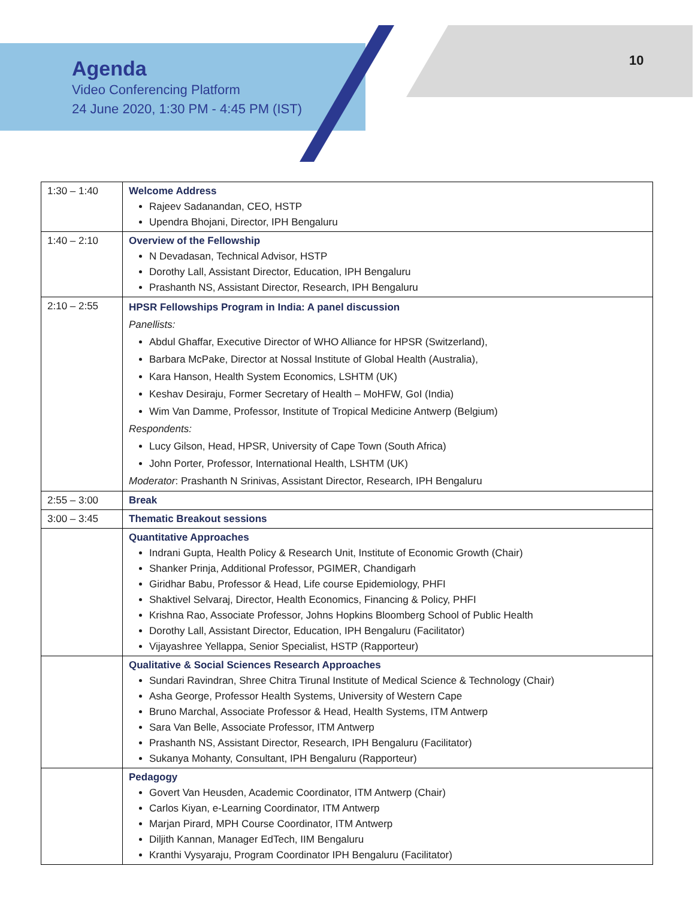Agenda
Video Conferencing Platform
24 June 2020, 1:30 PM - 4:45 PM (IST)
10
| 1:30 – 1:40 | Welcome Address Rajeev Sadanandan, CEO, HSTP Upendra Bhojani, Director, IPH Bengaluru |
| 1:40 – 2:10 | Overview of the Fellowship N Devadasan, Technical Advisor, HSTP Dorothy Lall, Assistant Director, Education, IPH Bengaluru Prashanth NS, Assistant Director, Research, IPH Bengaluru |
| 2:10 – 2:55 | HPSR Fellowships Program in India: A panel discussion Panellists: Abdul Ghaffar, Executive Director of WHO Alliance for HPSR (Switzerland), Barbara McPake, Director at Nossal Institute of Global Health (Australia), Kara Hanson, Health System Economics, LSHTM (UK) Keshav Desiraju, Former Secretary of Health – MoHFW, GoI (India) Wim Van Damme, Professor, Institute of Tropical Medicine Antwerp (Belgium) Respondents: Lucy Gilson, Head, HPSR, University of Cape Town (South Africa) John Porter, Professor, International Health, LSHTM (UK) Moderator : Prashanth N Srinivas, Assistant Director, Research, IPH Bengaluru |
| 2:55 – 3:00 | Break |
| 3:00 – 3:45 | Thematic Breakout sessions |
| | Quantitative Approaches Indrani Gupta, Health Policy & Research Unit, Institute of Economic Growth (Chair) Shanker Prinja, Additional Professor, PGIMER, Chandigarh Giridhar Babu, Professor & Head, Life course Epidemiology, PHFI Shaktivel Selvaraj, Director, Health Economics, Financing & Policy, PHFI Krishna Rao, Associate Professor, Johns Hopkins Bloomberg School of Public Health Dorothy Lall, Assistant Director, Education, IPH Bengaluru (Facilitator) Vijayashree Yellappa, Senior Specialist, HSTP (Rapporteur) |
| | Qualitative & Social Sciences Research Approaches Sundari Ravindran, Shree Chitra Tirunal Institute of Medical Science & Technology (Chair) Asha George, Professor Health Systems, University of Western Cape Bruno Marchal, Associate Professor & Head, Health Systems, ITM Antwerp Sara Van Belle, Associate Professor, ITM Antwerp Prashanth NS, Assistant Director, Research, IPH Bengaluru (Facilitator) Sukanya Mohanty, Consultant, IPH Bengaluru (Rapporteur) |
| | Pedagogy Govert Van Heusden, Academic Coordinator, ITM Antwerp (Chair) Carlos Kiyan, e-Learning Coordinator, ITM Antwerp Marjan Pirard, MPH Course Coordinator, ITM Antwerp Diljith Kannan, Manager EdTech, IIM Bengaluru Kranthi Vysyaraju, Program Coordinator IPH Bengaluru (Facilitator) |